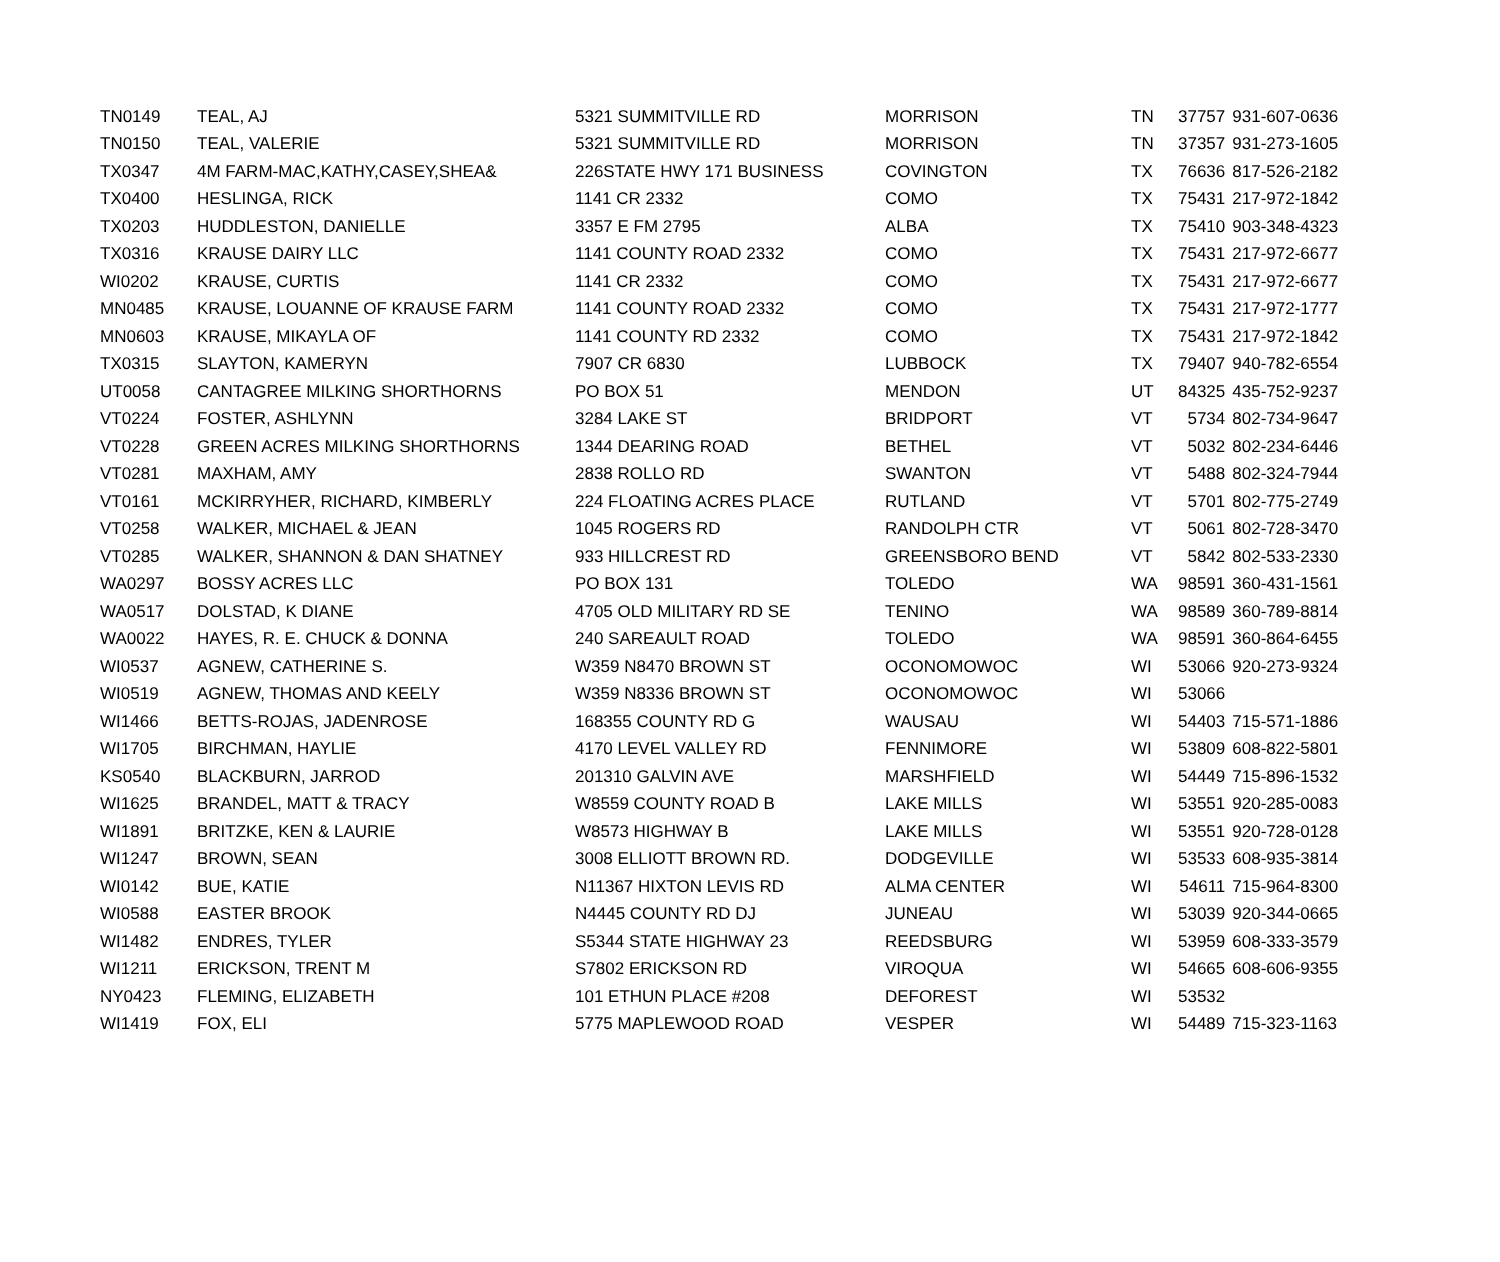| TN0149 | TEAL, AJ | 5321 SUMMITVILLE RD | MORRISON | TN | 37757 | 931-607-0636 |
| TN0150 | TEAL, VALERIE | 5321 SUMMITVILLE RD | MORRISON | TN | 37357 | 931-273-1605 |
| TX0347 | 4M FARM-MAC,KATHY,CASEY,SHEA& | 226STATE HWY 171 BUSINESS | COVINGTON | TX | 76636 | 817-526-2182 |
| TX0400 | HESLINGA, RICK | 1141 CR 2332 | COMO | TX | 75431 | 217-972-1842 |
| TX0203 | HUDDLESTON, DANIELLE | 3357 E FM 2795 | ALBA | TX | 75410 | 903-348-4323 |
| TX0316 | KRAUSE DAIRY LLC | 1141 COUNTY ROAD 2332 | COMO | TX | 75431 | 217-972-6677 |
| WI0202 | KRAUSE, CURTIS | 1141 CR 2332 | COMO | TX | 75431 | 217-972-6677 |
| MN0485 | KRAUSE, LOUANNE OF KRAUSE FARM | 1141 COUNTY ROAD 2332 | COMO | TX | 75431 | 217-972-1777 |
| MN0603 | KRAUSE, MIKAYLA OF | 1141 COUNTY RD 2332 | COMO | TX | 75431 | 217-972-1842 |
| TX0315 | SLAYTON, KAMERYN | 7907 CR 6830 | LUBBOCK | TX | 79407 | 940-782-6554 |
| UT0058 | CANTAGREE MILKING SHORTHORNS | PO BOX 51 | MENDON | UT | 84325 | 435-752-9237 |
| VT0224 | FOSTER, ASHLYNN | 3284 LAKE ST | BRIDPORT | VT | 5734 | 802-734-9647 |
| VT0228 | GREEN ACRES MILKING SHORTHORNS | 1344 DEARING ROAD | BETHEL | VT | 5032 | 802-234-6446 |
| VT0281 | MAXHAM, AMY | 2838 ROLLO RD | SWANTON | VT | 5488 | 802-324-7944 |
| VT0161 | MCKIRRYHER, RICHARD, KIMBERLY | 224 FLOATING ACRES PLACE | RUTLAND | VT | 5701 | 802-775-2749 |
| VT0258 | WALKER, MICHAEL & JEAN | 1045 ROGERS RD | RANDOLPH CTR | VT | 5061 | 802-728-3470 |
| VT0285 | WALKER, SHANNON & DAN SHATNEY | 933 HILLCREST RD | GREENSBORO BEND | VT | 5842 | 802-533-2330 |
| WA0297 | BOSSY ACRES LLC | PO BOX 131 | TOLEDO | WA | 98591 | 360-431-1561 |
| WA0517 | DOLSTAD, K DIANE | 4705 OLD MILITARY RD SE | TENINO | WA | 98589 | 360-789-8814 |
| WA0022 | HAYES, R. E. CHUCK & DONNA | 240 SAREAULT ROAD | TOLEDO | WA | 98591 | 360-864-6455 |
| WI0537 | AGNEW, CATHERINE S. | W359 N8470 BROWN ST | OCONOMOWOC | WI | 53066 | 920-273-9324 |
| WI0519 | AGNEW, THOMAS AND KEELY | W359 N8336 BROWN ST | OCONOMOWOC | WI | 53066 | |
| WI1466 | BETTS-ROJAS, JADENROSE | 168355 COUNTY RD G | WAUSAU | WI | 54403 | 715-571-1886 |
| WI1705 | BIRCHMAN, HAYLIE | 4170 LEVEL VALLEY RD | FENNIMORE | WI | 53809 | 608-822-5801 |
| KS0540 | BLACKBURN, JARROD | 201310 GALVIN AVE | MARSHFIELD | WI | 54449 | 715-896-1532 |
| WI1625 | BRANDEL, MATT & TRACY | W8559 COUNTY ROAD B | LAKE MILLS | WI | 53551 | 920-285-0083 |
| WI1891 | BRITZKE, KEN & LAURIE | W8573 HIGHWAY B | LAKE MILLS | WI | 53551 | 920-728-0128 |
| WI1247 | BROWN, SEAN | 3008 ELLIOTT BROWN RD. | DODGEVILLE | WI | 53533 | 608-935-3814 |
| WI0142 | BUE, KATIE | N11367 HIXTON LEVIS RD | ALMA CENTER | WI | 54611 | 715-964-8300 |
| WI0588 | EASTER BROOK | N4445 COUNTY RD DJ | JUNEAU | WI | 53039 | 920-344-0665 |
| WI1482 | ENDRES, TYLER | S5344 STATE HIGHWAY 23 | REEDSBURG | WI | 53959 | 608-333-3579 |
| WI1211 | ERICKSON, TRENT M | S7802 ERICKSON RD | VIROQUA | WI | 54665 | 608-606-9355 |
| NY0423 | FLEMING, ELIZABETH | 101 ETHUN PLACE #208 | DEFOREST | WI | 53532 | |
| WI1419 | FOX, ELI | 5775 MAPLEWOOD ROAD | VESPER | WI | 54489 | 715-323-1163 |